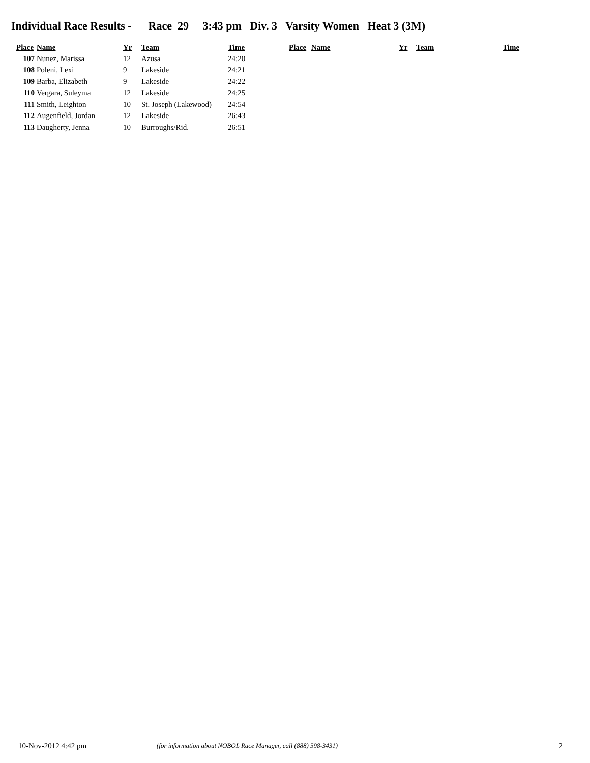Individual Race Results - Race 29 3:43 pm Div. 3 Varsity Women Heat 3 (3M)
| Place | Name | Yr | Team | Time |
| --- | --- | --- | --- | --- |
| 107 | Nunez, Marissa | 12 | Azusa | 24:20 |
| 108 | Poleni, Lexi | 9 | Lakeside | 24:21 |
| 109 | Barba, Elizabeth | 9 | Lakeside | 24:22 |
| 110 | Vergara, Suleyma | 12 | Lakeside | 24:25 |
| 111 | Smith, Leighton | 10 | St. Joseph (Lakewood) | 24:54 |
| 112 | Augenfield, Jordan | 12 | Lakeside | 26:43 |
| 113 | Daugherty, Jenna | 10 | Burroughs/Rid. | 26:51 |
| Place | Name | Yr | Team | Time |
| --- | --- | --- | --- | --- |
10-Nov-2012 4:42 pm (for information about NOBOL Race Manager, call (888) 598-3431) 2